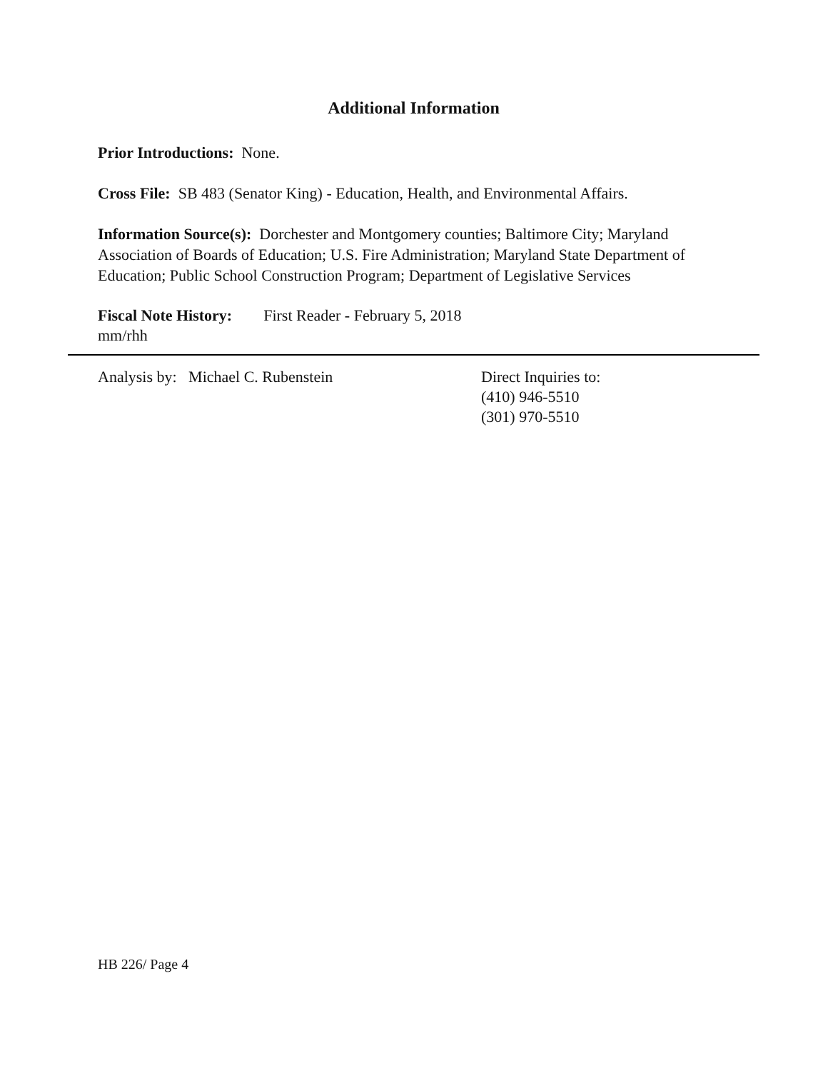Additional Information
Prior Introductions: None.
Cross File: SB 483 (Senator King) - Education, Health, and Environmental Affairs.
Information Source(s): Dorchester and Montgomery counties; Baltimore City; Maryland Association of Boards of Education; U.S. Fire Administration; Maryland State Department of Education; Public School Construction Program; Department of Legislative Services
Fiscal Note History: First Reader - February 5, 2018
mm/rhh
Analysis by: Michael C. Rubenstein Direct Inquiries to:
(410) 946-5510
(301) 970-5510
HB 226/ Page 4